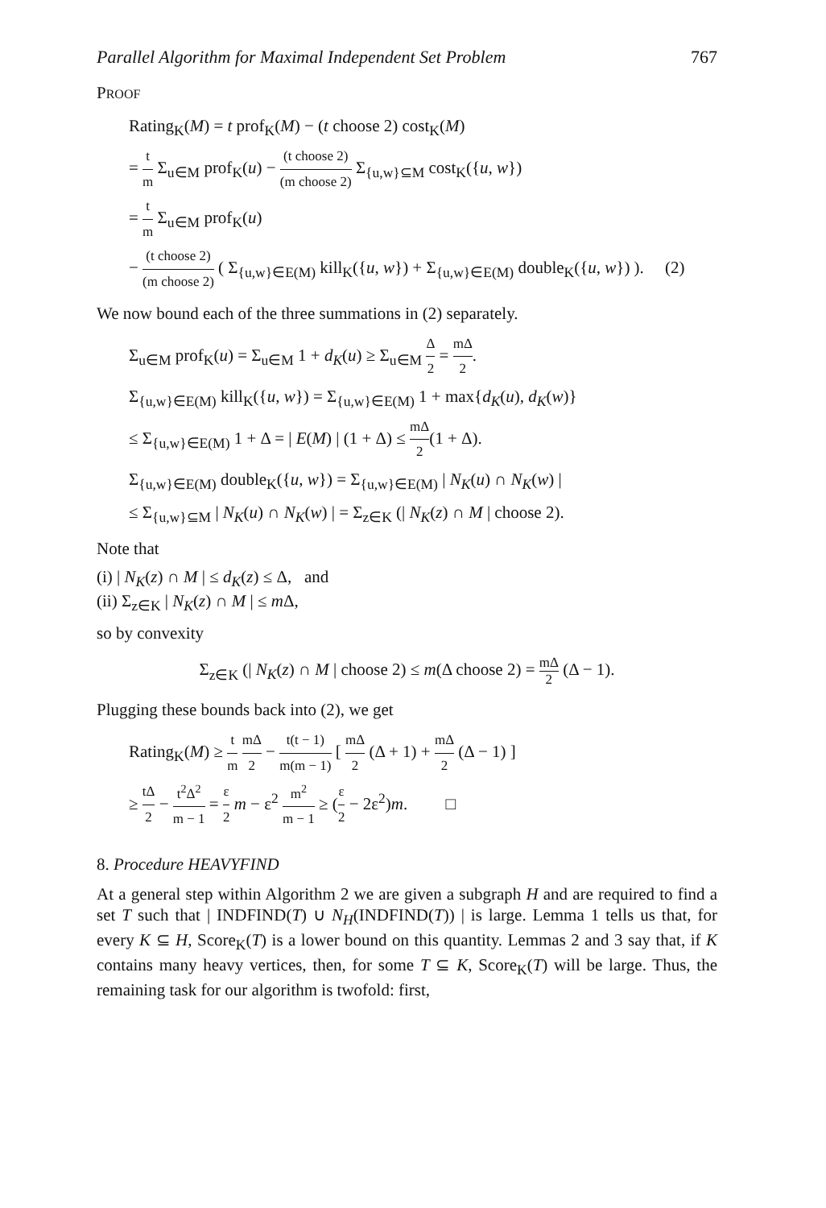Parallel Algorithm for Maximal Independent Set Problem 767
PROOF
Rating<sub>K</sub>(M) = t prof<sub>K</sub>(M) − (t choose 2) cost<sub>K</sub>(M)
= t m Σ<sub>u∈M</sub> prof<sub>K</sub>(u) − (t choose 2) (m choose 2) Σ<sub>{u,w}⊆M</sub> cost<sub>K</sub>({u, w})
= t m Σ<sub>u∈M</sub> prof<sub>K</sub>(u)
− (t choose 2) (m choose 2) ( Σ<sub>{u,w}∈E(M)</sub> kill<sub>K</sub>({u, w}) + Σ<sub>{u,w}∈E(M)</sub> double<sub>K</sub>({u, w}) ). (2)
We now bound each of the three summations in (2) separately.
Σ<sub>u∈M</sub> prof<sub>K</sub>(u) = Σ<sub>u∈M</sub> 1 + d<sub>K</sub>(u) ≥ Σ<sub>u∈M</sub> Δ 2 = mΔ 2.
Σ<sub>{u,w}∈E(M)</sub> kill<sub>K</sub>({u, w}) = Σ<sub>{u,w}∈E(M)</sub> 1 + max{d<sub>K</sub>(u), d<sub>K</sub>(w)}
≤ Σ<sub>{u,w}∈E(M)</sub> 1 + Δ = | E(M) | (1 + Δ) ≤ mΔ 2(1 + Δ).
Σ<sub>{u,w}∈E(M)</sub> double<sub>K</sub>({u, w}) = Σ<sub>{u,w}∈E(M)</sub> | N<sub>K</sub>(u) ∩ N<sub>K</sub>(w) |
≤ Σ<sub>{u,w}⊆M</sub> | N<sub>K</sub>(u) ∩ N<sub>K</sub>(w) | = Σ<sub>z∈K</sub> (| N<sub>K</sub>(z) ∩ M | choose 2).
Note that
(i) | N<sub>K</sub>(z) ∩ M | ≤ d<sub>K</sub>(z) ≤ Δ, and
(ii) Σ<sub>z∈K</sub> | N<sub>K</sub>(z) ∩ M | ≤ m Δ,
so by convexity
Σ<sub>z∈K</sub> (| N<sub>K</sub>(z) ∩ M | choose 2) ≤ m(Δ choose 2) = mΔ 2 (Δ − 1).
Plugging these bounds back into (2), we get
Rating<sub>K</sub>(M) ≥ t m mΔ 2 − t(t − 1) m(m − 1) [ mΔ 2 (Δ + 1) + mΔ 2 (Δ − 1) ]
≥ tΔ 2 − t<sup>2</sup>Δ<sup>2</sup> m − 1 = ε 2 m − ε<sup>2</sup> m<sup>2</sup> m − 1 ≥ (ε 2 − 2ε<sup>2</sup>)m. □
8. Procedure HEAVYFIND
At a general step within Algorithm 2 we are given a subgraph H and are required to find a set T such that | INDFIND(T) ∪ N<sub>H</sub>(INDFIND(T)) | is large. Lemma 1 tells us that, for every K ⊆ H, Score<sub>K</sub>(T) is a lower bound on this quantity. Lemmas 2 and 3 say that, if K contains many heavy vertices, then, for some T ⊆ K, Score<sub>K</sub>(T) will be large. Thus, the remaining task for our algorithm is twofold: first,